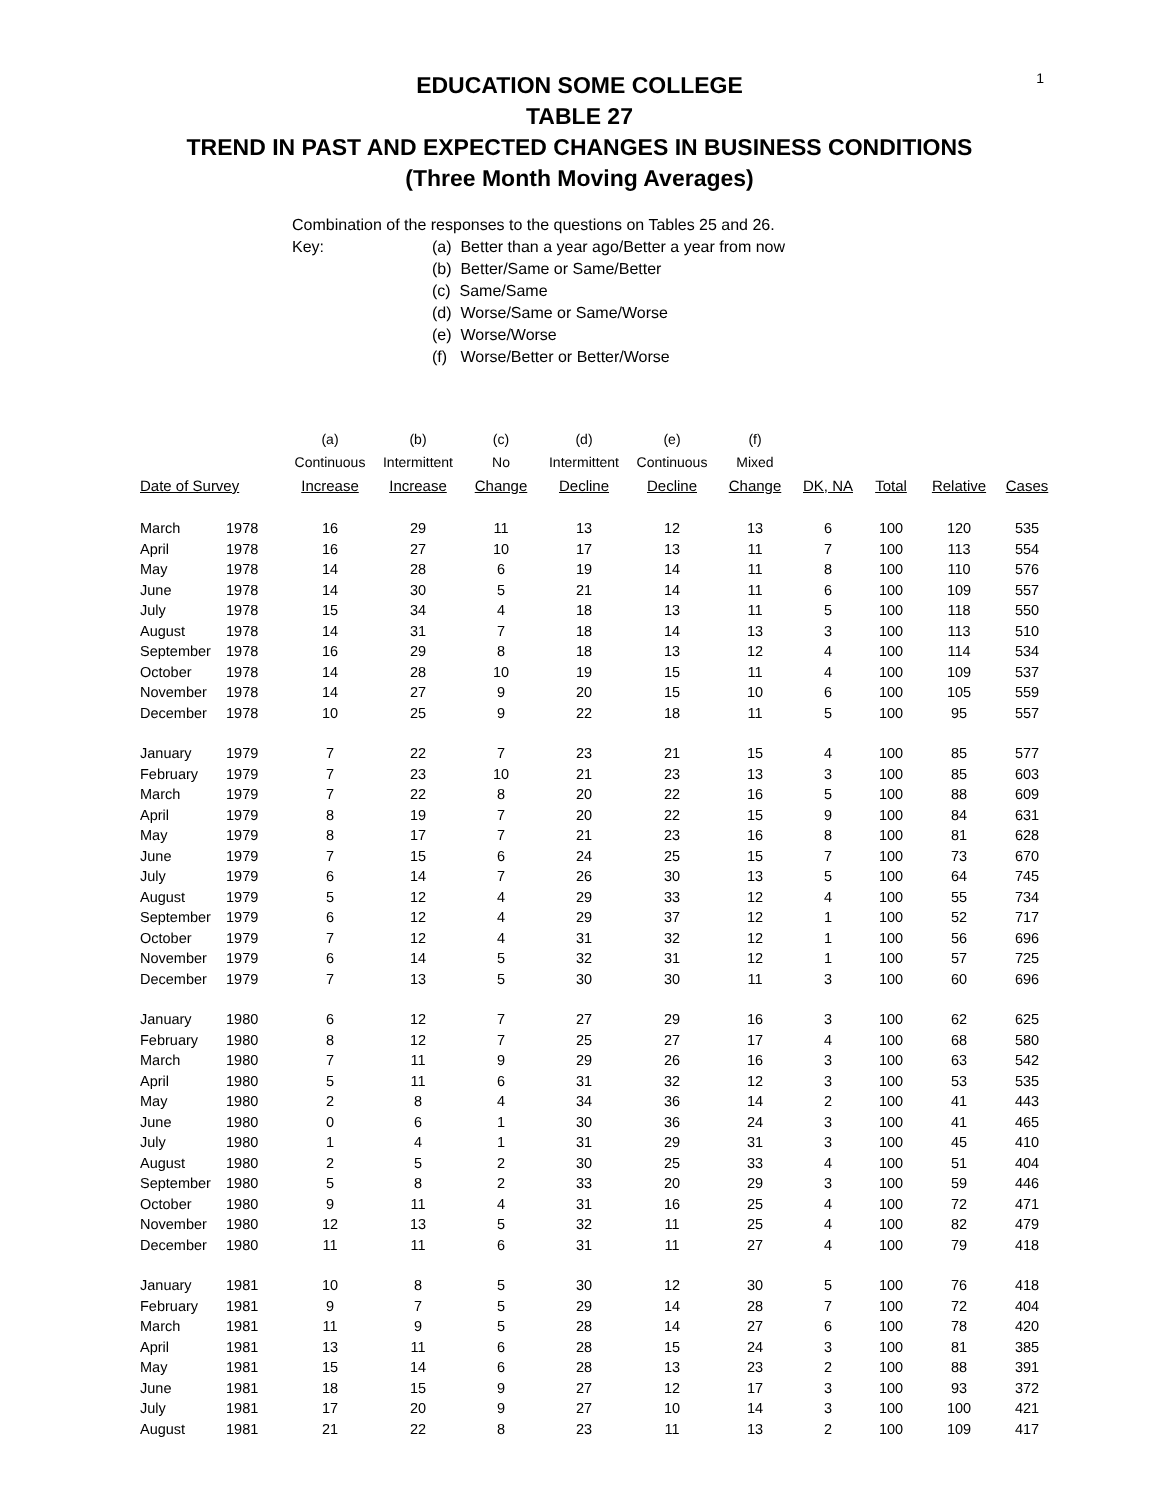1
EDUCATION SOME COLLEGE
TABLE 27
TREND IN PAST AND EXPECTED CHANGES IN BUSINESS CONDITIONS
(Three Month Moving Averages)
Combination of the responses to the questions on Tables 25 and 26.
Key: (a) Better than a year ago/Better a year from now
(b) Better/Same or Same/Better
(c) Same/Same
(d) Worse/Same or Same/Worse
(e) Worse/Worse
(f) Worse/Better or Better/Worse
| | | (a) | (b) | (c) | (d) | (e) | (f) | | | | |
| --- | --- | --- | --- | --- | --- | --- | --- | --- | --- | --- | --- |
| | | Continuous | Intermittent | No | Intermittent | Continuous | Mixed | | | | |
| Date of Survey | | Increase | Increase | Change | Decline | Decline | Change | DK, NA | Total | Relative | Cases |
| March | 1978 | 16 | 29 | 11 | 13 | 12 | 13 | 6 | 100 | 120 | 535 |
| April | 1978 | 16 | 27 | 10 | 17 | 13 | 11 | 7 | 100 | 113 | 554 |
| May | 1978 | 14 | 28 | 6 | 19 | 14 | 11 | 8 | 100 | 110 | 576 |
| June | 1978 | 14 | 30 | 5 | 21 | 14 | 11 | 6 | 100 | 109 | 557 |
| July | 1978 | 15 | 34 | 4 | 18 | 13 | 11 | 5 | 100 | 118 | 550 |
| August | 1978 | 14 | 31 | 7 | 18 | 14 | 13 | 3 | 100 | 113 | 510 |
| September | 1978 | 16 | 29 | 8 | 18 | 13 | 12 | 4 | 100 | 114 | 534 |
| October | 1978 | 14 | 28 | 10 | 19 | 15 | 11 | 4 | 100 | 109 | 537 |
| November | 1978 | 14 | 27 | 9 | 20 | 15 | 10 | 6 | 100 | 105 | 559 |
| December | 1978 | 10 | 25 | 9 | 22 | 18 | 11 | 5 | 100 | 95 | 557 |
| January | 1979 | 7 | 22 | 7 | 23 | 21 | 15 | 4 | 100 | 85 | 577 |
| February | 1979 | 7 | 23 | 10 | 21 | 23 | 13 | 3 | 100 | 85 | 603 |
| March | 1979 | 7 | 22 | 8 | 20 | 22 | 16 | 5 | 100 | 88 | 609 |
| April | 1979 | 8 | 19 | 7 | 20 | 22 | 15 | 9 | 100 | 84 | 631 |
| May | 1979 | 8 | 17 | 7 | 21 | 23 | 16 | 8 | 100 | 81 | 628 |
| June | 1979 | 7 | 15 | 6 | 24 | 25 | 15 | 7 | 100 | 73 | 670 |
| July | 1979 | 6 | 14 | 7 | 26 | 30 | 13 | 5 | 100 | 64 | 745 |
| August | 1979 | 5 | 12 | 4 | 29 | 33 | 12 | 4 | 100 | 55 | 734 |
| September | 1979 | 6 | 12 | 4 | 29 | 37 | 12 | 1 | 100 | 52 | 717 |
| October | 1979 | 7 | 12 | 4 | 31 | 32 | 12 | 1 | 100 | 56 | 696 |
| November | 1979 | 6 | 14 | 5 | 32 | 31 | 12 | 1 | 100 | 57 | 725 |
| December | 1979 | 7 | 13 | 5 | 30 | 30 | 11 | 3 | 100 | 60 | 696 |
| January | 1980 | 6 | 12 | 7 | 27 | 29 | 16 | 3 | 100 | 62 | 625 |
| February | 1980 | 8 | 12 | 7 | 25 | 27 | 17 | 4 | 100 | 68 | 580 |
| March | 1980 | 7 | 11 | 9 | 29 | 26 | 16 | 3 | 100 | 63 | 542 |
| April | 1980 | 5 | 11 | 6 | 31 | 32 | 12 | 3 | 100 | 53 | 535 |
| May | 1980 | 2 | 8 | 4 | 34 | 36 | 14 | 2 | 100 | 41 | 443 |
| June | 1980 | 0 | 6 | 1 | 30 | 36 | 24 | 3 | 100 | 41 | 465 |
| July | 1980 | 1 | 4 | 1 | 31 | 29 | 31 | 3 | 100 | 45 | 410 |
| August | 1980 | 2 | 5 | 2 | 30 | 25 | 33 | 4 | 100 | 51 | 404 |
| September | 1980 | 5 | 8 | 2 | 33 | 20 | 29 | 3 | 100 | 59 | 446 |
| October | 1980 | 9 | 11 | 4 | 31 | 16 | 25 | 4 | 100 | 72 | 471 |
| November | 1980 | 12 | 13 | 5 | 32 | 11 | 25 | 4 | 100 | 82 | 479 |
| December | 1980 | 11 | 11 | 6 | 31 | 11 | 27 | 4 | 100 | 79 | 418 |
| January | 1981 | 10 | 8 | 5 | 30 | 12 | 30 | 5 | 100 | 76 | 418 |
| February | 1981 | 9 | 7 | 5 | 29 | 14 | 28 | 7 | 100 | 72 | 404 |
| March | 1981 | 11 | 9 | 5 | 28 | 14 | 27 | 6 | 100 | 78 | 420 |
| April | 1981 | 13 | 11 | 6 | 28 | 15 | 24 | 3 | 100 | 81 | 385 |
| May | 1981 | 15 | 14 | 6 | 28 | 13 | 23 | 2 | 100 | 88 | 391 |
| June | 1981 | 18 | 15 | 9 | 27 | 12 | 17 | 3 | 100 | 93 | 372 |
| July | 1981 | 17 | 20 | 9 | 27 | 10 | 14 | 3 | 100 | 100 | 421 |
| August | 1981 | 21 | 22 | 8 | 23 | 11 | 13 | 2 | 100 | 109 | 417 |